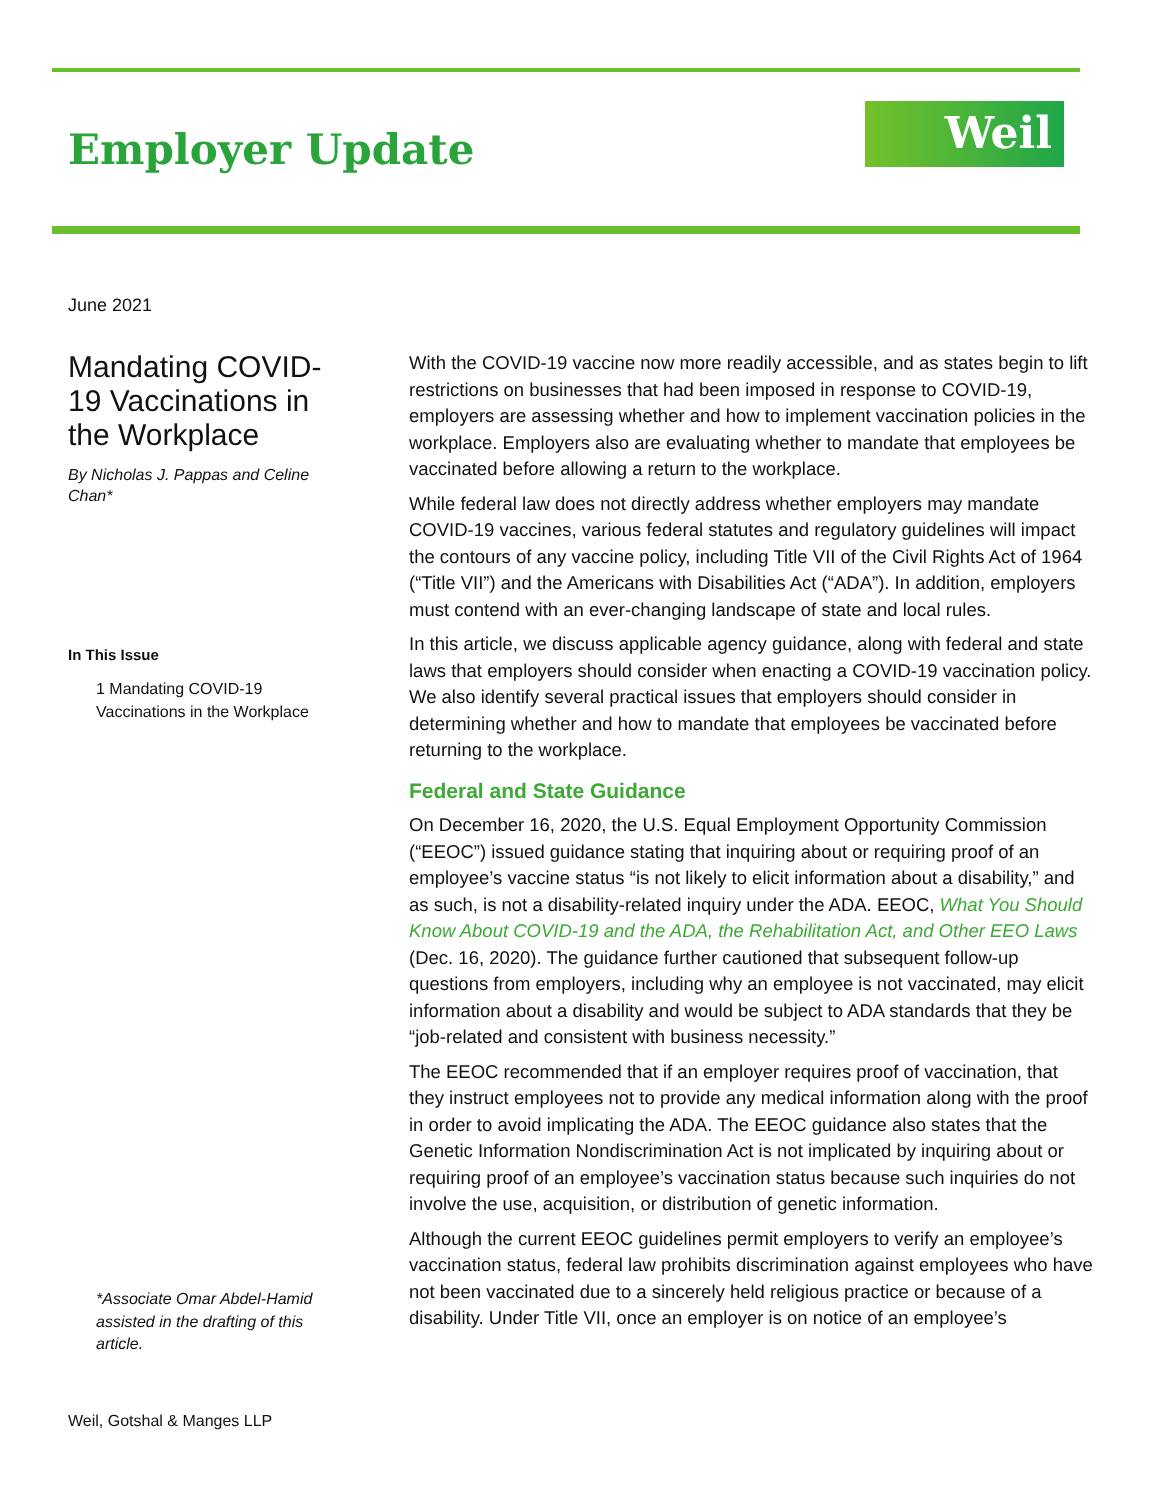Employer Update Weil
June 2021
Mandating COVID-19 Vaccinations in the Workplace
By Nicholas J. Pappas and Celine Chan*
In This Issue
1 Mandating COVID-19 Vaccinations in the Workplace
*Associate Omar Abdel-Hamid assisted in the drafting of this article.
With the COVID-19 vaccine now more readily accessible, and as states begin to lift restrictions on businesses that had been imposed in response to COVID-19, employers are assessing whether and how to implement vaccination policies in the workplace. Employers also are evaluating whether to mandate that employees be vaccinated before allowing a return to the workplace.
While federal law does not directly address whether employers may mandate COVID-19 vaccines, various federal statutes and regulatory guidelines will impact the contours of any vaccine policy, including Title VII of the Civil Rights Act of 1964 (“Title VII”) and the Americans with Disabilities Act (“ADA”). In addition, employers must contend with an ever-changing landscape of state and local rules.
In this article, we discuss applicable agency guidance, along with federal and state laws that employers should consider when enacting a COVID-19 vaccination policy. We also identify several practical issues that employers should consider in determining whether and how to mandate that employees be vaccinated before returning to the workplace.
Federal and State Guidance
On December 16, 2020, the U.S. Equal Employment Opportunity Commission (“EEOC”) issued guidance stating that inquiring about or requiring proof of an employee’s vaccine status “is not likely to elicit information about a disability,” and as such, is not a disability-related inquiry under the ADA. EEOC, What You Should Know About COVID-19 and the ADA, the Rehabilitation Act, and Other EEO Laws (Dec. 16, 2020). The guidance further cautioned that subsequent follow-up questions from employers, including why an employee is not vaccinated, may elicit information about a disability and would be subject to ADA standards that they be “job-related and consistent with business necessity.”
The EEOC recommended that if an employer requires proof of vaccination, that they instruct employees not to provide any medical information along with the proof in order to avoid implicating the ADA. The EEOC guidance also states that the Genetic Information Nondiscrimination Act is not implicated by inquiring about or requiring proof of an employee’s vaccination status because such inquiries do not involve the use, acquisition, or distribution of genetic information.
Although the current EEOC guidelines permit employers to verify an employee’s vaccination status, federal law prohibits discrimination against employees who have not been vaccinated due to a sincerely held religious practice or because of a disability. Under Title VII, once an employer is on notice of an employee’s
Weil, Gotshal & Manges LLP